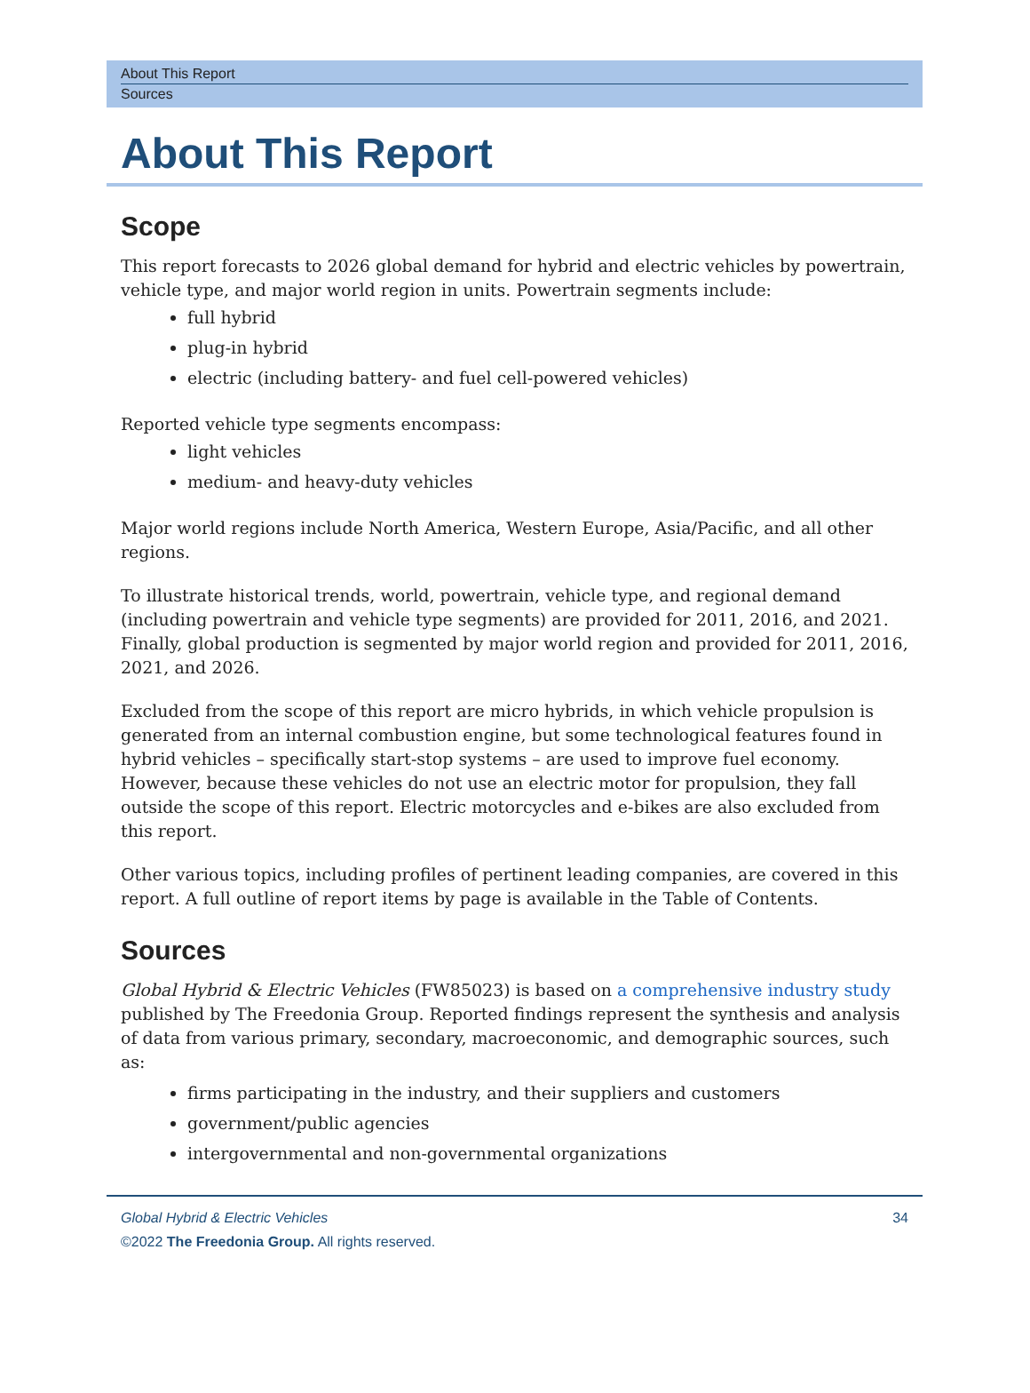About This Report
Sources
About This Report
Scope
This report forecasts to 2026 global demand for hybrid and electric vehicles by powertrain, vehicle type, and major world region in units. Powertrain segments include:
full hybrid
plug-in hybrid
electric (including battery- and fuel cell-powered vehicles)
Reported vehicle type segments encompass:
light vehicles
medium- and heavy-duty vehicles
Major world regions include North America, Western Europe, Asia/Pacific, and all other regions.
To illustrate historical trends, world, powertrain, vehicle type, and regional demand (including powertrain and vehicle type segments) are provided for 2011, 2016, and 2021. Finally, global production is segmented by major world region and provided for 2011, 2016, 2021, and 2026.
Excluded from the scope of this report are micro hybrids, in which vehicle propulsion is generated from an internal combustion engine, but some technological features found in hybrid vehicles – specifically start-stop systems – are used to improve fuel economy. However, because these vehicles do not use an electric motor for propulsion, they fall outside the scope of this report. Electric motorcycles and e-bikes are also excluded from this report.
Other various topics, including profiles of pertinent leading companies, are covered in this report. A full outline of report items by page is available in the Table of Contents.
Sources
Global Hybrid & Electric Vehicles (FW85023) is based on a comprehensive industry study published by The Freedonia Group. Reported findings represent the synthesis and analysis of data from various primary, secondary, macroeconomic, and demographic sources, such as:
firms participating in the industry, and their suppliers and customers
government/public agencies
intergovernmental and non-governmental organizations
34 Global Hybrid & Electric Vehicles
©2022 The Freedonia Group. All rights reserved.